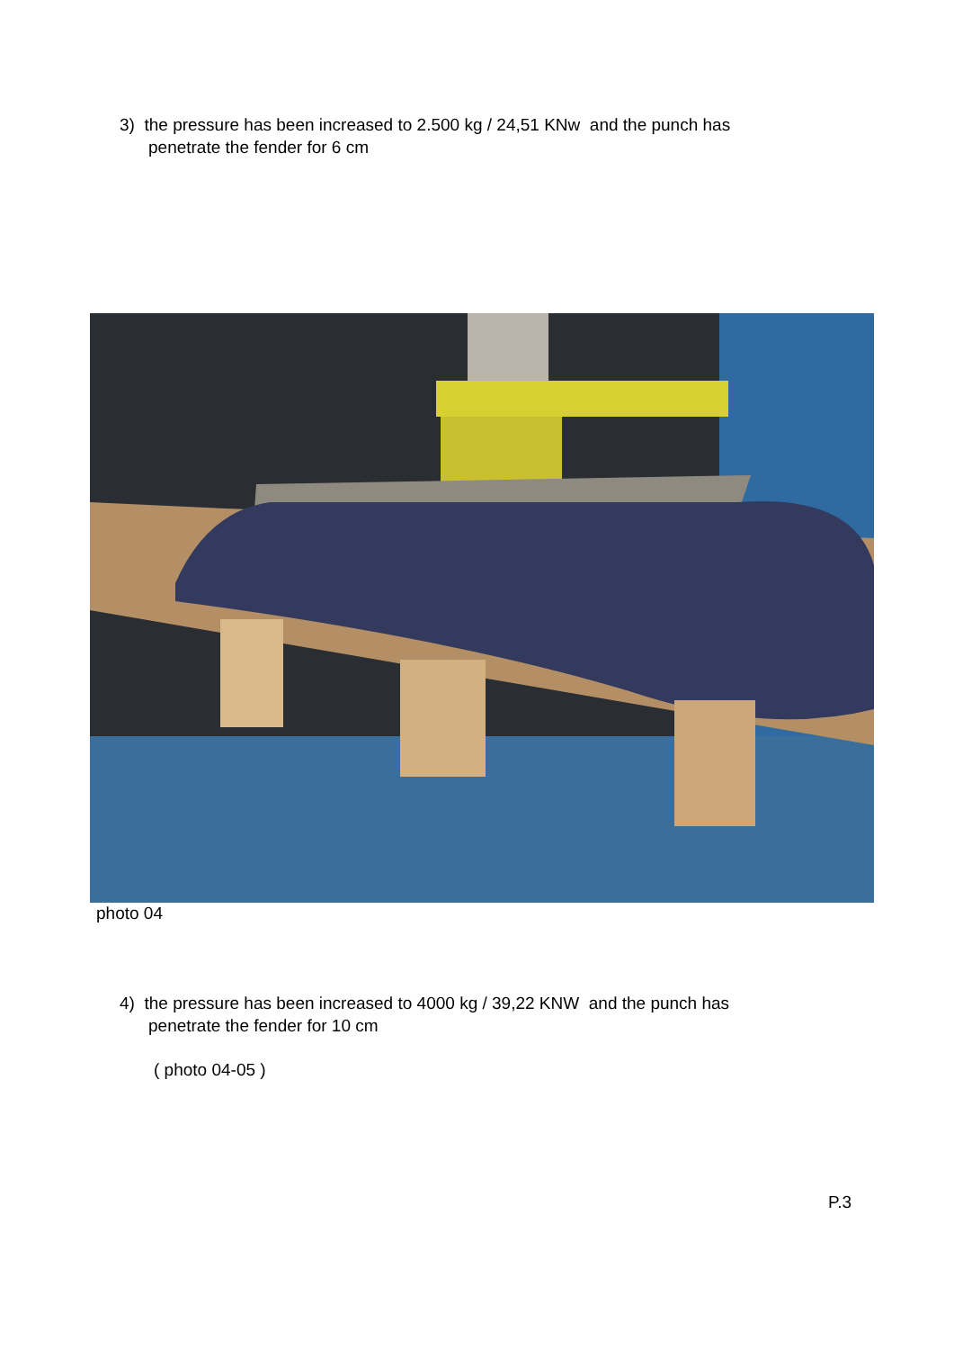3) the pressure has been increased to 2.500 kg / 24,51 KNw and the punch has
penetrate the fender for 6 cm
photo 04
4) the pressure has been increased to 4000 kg / 39,22 KNW and the punch has
penetrate the fender for 10 cm
( photo 04-05 )
P.3